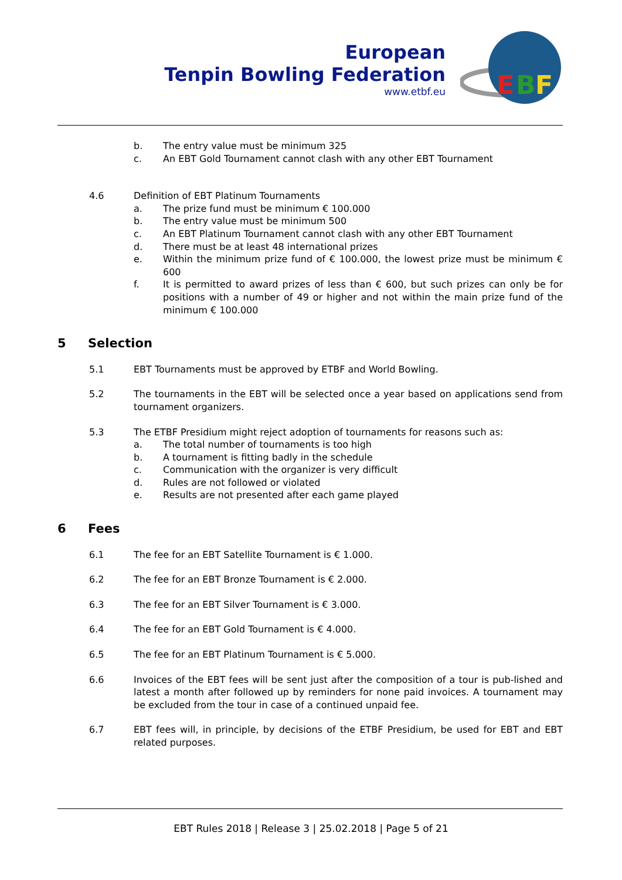European
Tenpin Bowling Federation
www.etbf.eu
E
B
F
b. The entry value must be minimum 325
c. An EBT Gold Tournament cannot clash with any other EBT Tournament
4.6 Definition of EBT Platinum Tournaments
a. The prize fund must be minimum € 100.000
b. The entry value must be minimum 500
c. An EBT Platinum Tournament cannot clash with any other EBT Tournament
d. There must be at least 48 international prizes
e. Within the minimum prize fund of € 100.000, the lowest prize must be minimum € 600
f. It is permitted to award prizes of less than € 600, but such prizes can only be for positions with a number of 49 or higher and not within the main prize fund of the minimum € 100.000
5 Selection
5.1 EBT Tournaments must be approved by ETBF and World Bowling.
5.2 The tournaments in the EBT will be selected once a year based on applications send from tournament organizers.
5.3 The ETBF Presidium might reject adoption of tournaments for reasons such as:
a. The total number of tournaments is too high
b. A tournament is fitting badly in the schedule
c. Communication with the organizer is very difficult
d. Rules are not followed or violated
e. Results are not presented after each game played
6 Fees
6.1 The fee for an EBT Satellite Tournament is € 1.000.
6.2 The fee for an EBT Bronze Tournament is € 2.000.
6.3 The fee for an EBT Silver Tournament is € 3.000.
6.4 The fee for an EBT Gold Tournament is € 4.000.
6.5 The fee for an EBT Platinum Tournament is € 5.000.
6.6 Invoices of the EBT fees will be sent just after the composition of a tour is pub-lished and latest a month after followed up by reminders for none paid invoices. A tournament may be excluded from the tour in case of a continued unpaid fee.
6.7 EBT fees will, in principle, by decisions of the ETBF Presidium, be used for EBT and EBT related purposes.
EBT Rules 2018 | Release 3 | 25.02.2018 | Page 5 of 21